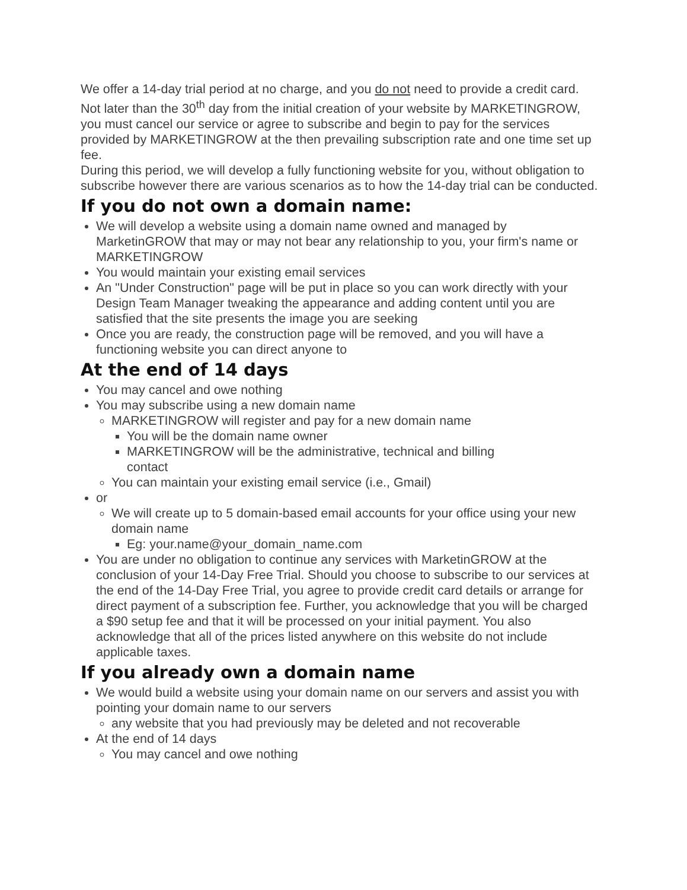We offer a 14-day trial period at no charge, and you do not need to provide a credit card.
Not later than the 30<sup>th</sup> day from the initial creation of your website by MARKETINGROW, you must cancel our service or agree to subscribe and begin to pay for the services provided by MARKETINGROW at the then prevailing subscription rate and one time set up fee.
During this period, we will develop a fully functioning website for you, without obligation to subscribe however there are various scenarios as to how the 14-day trial can be conducted.
If you do not own a domain name:
We will develop a website using a domain name owned and managed by MarketinGROW that may or may not bear any relationship to you, your firm's name or MARKETINGROW
You would maintain your existing email services
An "Under Construction" page will be put in place so you can work directly with your Design Team Manager tweaking the appearance and adding content until you are satisfied that the site presents the image you are seeking
Once you are ready, the construction page will be removed, and you will have a functioning website you can direct anyone to
At the end of 14 days
You may cancel and owe nothing
You may subscribe using a new domain name
MARKETINGROW will register and pay for a new domain name
You will be the domain name owner
MARKETINGROW will be the administrative, technical and billing
contact
You can maintain your existing email service (i.e., Gmail)
or
We will create up to 5 domain-based email accounts for your office using your new domain name
Eg: your.name@your_domain_name.com
You are under no obligation to continue any services with MarketinGROW at the conclusion of your 14-Day Free Trial. Should you choose to subscribe to our services at the end of the 14-Day Free Trial, you agree to provide credit card details or arrange for direct payment of a subscription fee. Further, you acknowledge that you will be charged a $90 setup fee and that it will be processed on your initial payment. You also acknowledge that all of the prices listed anywhere on this website do not include applicable taxes.
If you already own a domain name
We would build a website using your domain name on our servers and assist you with pointing your domain name to our servers
any website that you had previously may be deleted and not recoverable
At the end of 14 days
You may cancel and owe nothing